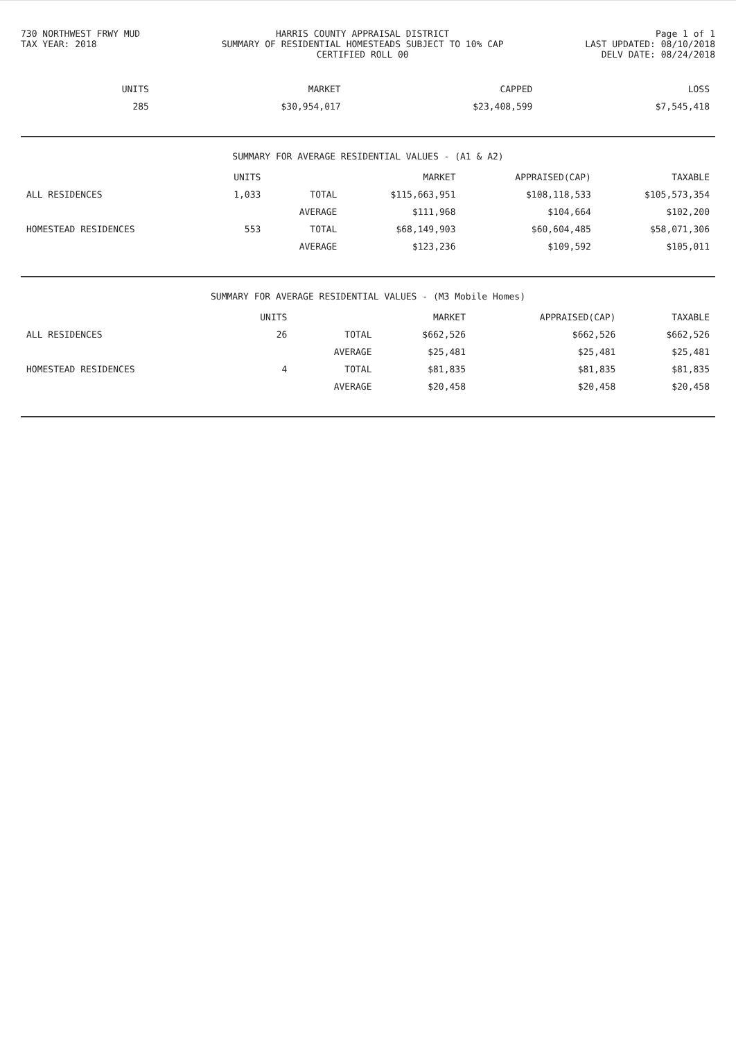730 NORTHWEST FRWY MUD
TAX YEAR: 2018
HARRIS COUNTY APPRAISAL DISTRICT
SUMMARY OF RESIDENTIAL HOMESTEADS SUBJECT TO 10% CAP
CERTIFIED ROLL 00
Page 1 of 1
LAST UPDATED: 08/10/2018
DELV DATE: 08/24/2018
| | UNITS | MARKET | CAPPED | LOSS |
| --- | --- | --- | --- | --- |
| | 285 | $30,954,017 | $23,408,599 | $7,545,418 |
SUMMARY FOR AVERAGE RESIDENTIAL VALUES - (A1 & A2)
| | UNITS | | MARKET | APPRAISED(CAP) | TAXABLE |
| --- | --- | --- | --- | --- | --- |
| ALL RESIDENCES | 1,033 | TOTAL | $115,663,951 | $108,118,533 | $105,573,354 |
| | | AVERAGE | $111,968 | $104,664 | $102,200 |
| HOMESTEAD RESIDENCES | 553 | TOTAL | $68,149,903 | $60,604,485 | $58,071,306 |
| | | AVERAGE | $123,236 | $109,592 | $105,011 |
SUMMARY FOR AVERAGE RESIDENTIAL VALUES - (M3 Mobile Homes)
| | UNITS | | MARKET | APPRAISED(CAP) | TAXABLE |
| --- | --- | --- | --- | --- | --- |
| ALL RESIDENCES | 26 | TOTAL | $662,526 | $662,526 | $662,526 |
| | | AVERAGE | $25,481 | $25,481 | $25,481 |
| HOMESTEAD RESIDENCES | 4 | TOTAL | $81,835 | $81,835 | $81,835 |
| | | AVERAGE | $20,458 | $20,458 | $20,458 |